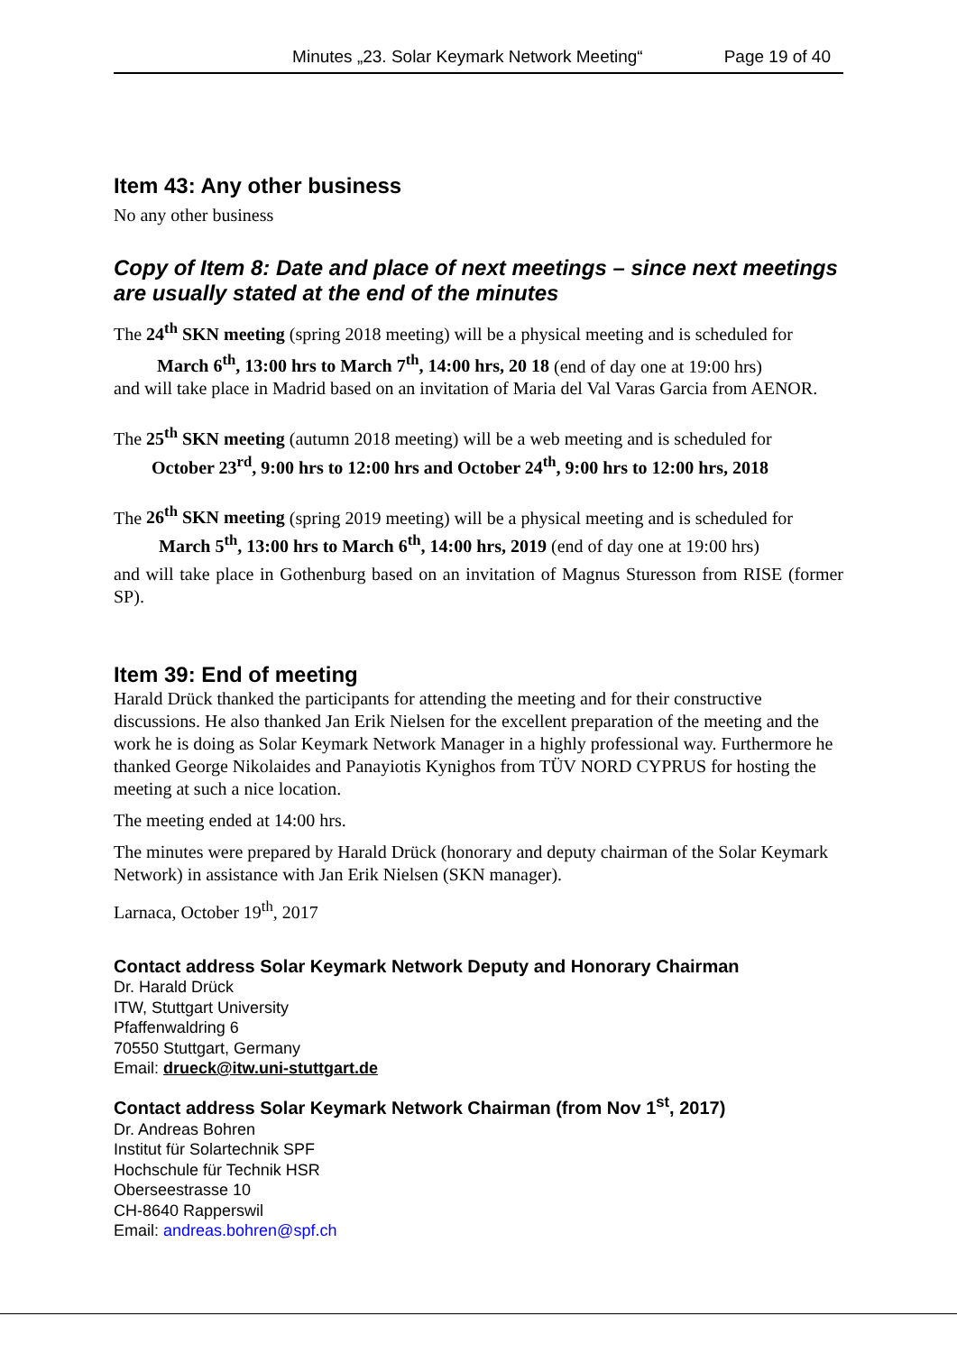Minutes „23. Solar Keymark Network Meeting“Page 19 of 40
Item 43: Any other business
No any other business
Copy of Item 8: Date and place of next meetings – since next meetings are usually stated at the end of the minutes
The 24<sup>th</sup> SKN meeting (spring 2018 meeting) will be a physical meeting and is scheduled for
March 6<sup>th</sup>, 13:00 hrs to March 7<sup>th</sup>, 14:00 hrs, 20 18 (end of day one at 19:00 hrs)
and will take place in Madrid based on an invitation of Maria del Val Varas Garcia from AENOR.
The 25<sup>th</sup> SKN meeting (autumn 2018 meeting) will be a web meeting and is scheduled for
October 23<sup>rd</sup>, 9:00 hrs to 12:00 hrs and October 24<sup>th</sup>, 9:00 hrs to 12:00 hrs, 2018
The 26<sup>th</sup> SKN meeting (spring 2019 meeting) will be a physical meeting and is scheduled for
March 5<sup>th</sup>, 13:00 hrs to March 6<sup>th</sup>, 14:00 hrs, 2019 (end of day one at 19:00 hrs)
and will take place in Gothenburg based on an invitation of Magnus Sturesson from RISE (former SP).
Item 39: End of meeting
Harald Drück thanked the participants for attending the meeting and for their constructive discussions. He also thanked Jan Erik Nielsen for the excellent preparation of the meeting and the work he is doing as Solar Keymark Network Manager in a highly professional way. Furthermore he thanked George Nikolaides and Panayiotis Kynighos from TÜV NORD CYPRUS for hosting the meeting at such a nice location.
The meeting ended at 14:00 hrs.
The minutes were prepared by Harald Drück (honorary and deputy chairman of the Solar Keymark Network) in assistance with Jan Erik Nielsen (SKN manager).
Larnaca, October 19<sup>th</sup>, 2017
Contact address Solar Keymark Network Deputy and Honorary Chairman
Dr. Harald Drück
ITW, Stuttgart University
Pfaffenwaldring 6
70550 Stuttgart, Germany
Email: drueck@itw.uni-stuttgart.de
Contact address Solar Keymark Network Chairman (from Nov 1<sup>st</sup>, 2017)
Dr. Andreas Bohren
Institut für Solartechnik SPF
Hochschule für Technik HSR
Oberseestrasse 10
CH-8640 Rapperswil
Email: andreas.bohren@spf.ch